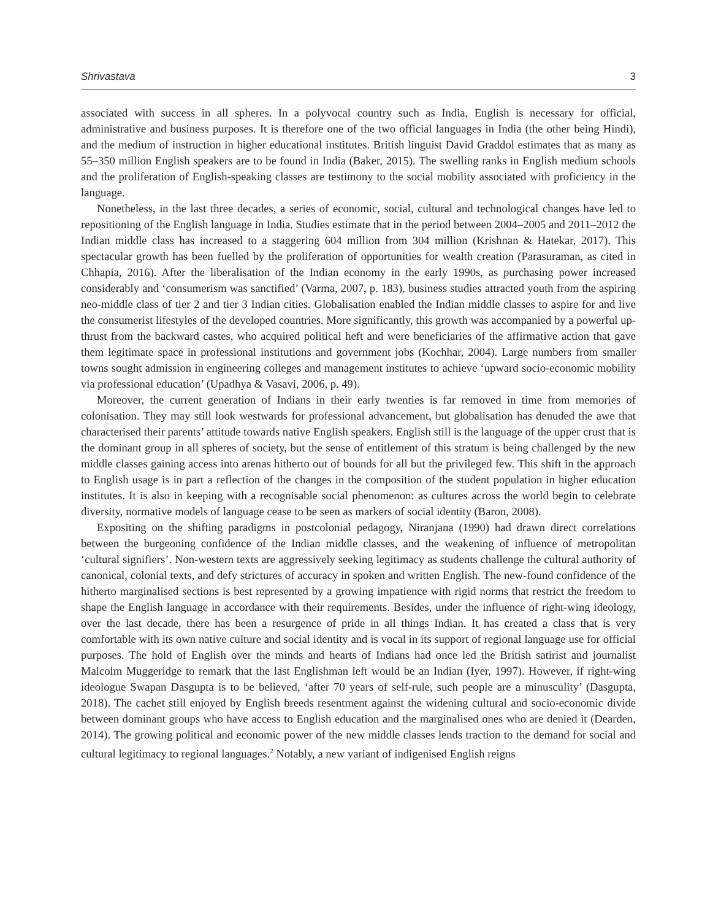Shrivastava 3
associated with success in all spheres. In a polyvocal country such as India, English is necessary for official, administrative and business purposes. It is therefore one of the two official languages in India (the other being Hindi), and the medium of instruction in higher educational institutes. British linguist David Graddol estimates that as many as 55–350 million English speakers are to be found in India (Baker, 2015). The swelling ranks in English medium schools and the proliferation of English-speaking classes are testimony to the social mobility associated with proficiency in the language.
Nonetheless, in the last three decades, a series of economic, social, cultural and technological changes have led to repositioning of the English language in India. Studies estimate that in the period between 2004–2005 and 2011–2012 the Indian middle class has increased to a staggering 604 million from 304 million (Krishnan & Hatekar, 2017). This spectacular growth has been fuelled by the proliferation of opportunities for wealth creation (Parasuraman, as cited in Chhapia, 2016). After the liberalisation of the Indian economy in the early 1990s, as purchasing power increased considerably and ‘consumerism was sanctified’ (Varma, 2007, p. 183), business studies attracted youth from the aspiring neo-middle class of tier 2 and tier 3 Indian cities. Globalisation enabled the Indian middle classes to aspire for and live the consumerist lifestyles of the developed countries. More significantly, this growth was accompanied by a powerful up-thrust from the backward castes, who acquired political heft and were beneficiaries of the affirmative action that gave them legitimate space in professional institutions and government jobs (Kochhar, 2004). Large numbers from smaller towns sought admission in engineering colleges and management institutes to achieve ‘upward socio-economic mobility via professional education’ (Upadhya & Vasavi, 2006, p. 49).
Moreover, the current generation of Indians in their early twenties is far removed in time from memories of colonisation. They may still look westwards for professional advancement, but globalisation has denuded the awe that characterised their parents’ attitude towards native English speakers. English still is the language of the upper crust that is the dominant group in all spheres of society, but the sense of entitlement of this stratum is being challenged by the new middle classes gaining access into arenas hitherto out of bounds for all but the privileged few. This shift in the approach to English usage is in part a reflection of the changes in the composition of the student population in higher education institutes. It is also in keeping with a recognisable social phenomenon: as cultures across the world begin to celebrate diversity, normative models of language cease to be seen as markers of social identity (Baron, 2008).
Expositing on the shifting paradigms in postcolonial pedagogy, Niranjana (1990) had drawn direct correlations between the burgeoning confidence of the Indian middle classes, and the weakening of influence of metropolitan ‘cultural signifiers’. Non-western texts are aggressively seeking legitimacy as students challenge the cultural authority of canonical, colonial texts, and defy strictures of accuracy in spoken and written English. The new-found confidence of the hitherto marginalised sections is best represented by a growing impatience with rigid norms that restrict the freedom to shape the English language in accordance with their requirements. Besides, under the influence of right-wing ideology, over the last decade, there has been a resurgence of pride in all things Indian. It has created a class that is very comfortable with its own native culture and social identity and is vocal in its support of regional language use for official purposes. The hold of English over the minds and hearts of Indians had once led the British satirist and journalist Malcolm Muggeridge to remark that the last Englishman left would be an Indian (Iyer, 1997). However, if right-wing ideologue Swapan Dasgupta is to be believed, ‘after 70 years of self-rule, such people are a minusculity’ (Dasgupta, 2018). The cachet still enjoyed by English breeds resentment against the widening cultural and socio-economic divide between dominant groups who have access to English education and the marginalised ones who are denied it (Dearden, 2014). The growing political and economic power of the new middle classes lends traction to the demand for social and cultural legitimacy to regional languages.<sup>2</sup> Notably, a new variant of indigenised English reigns